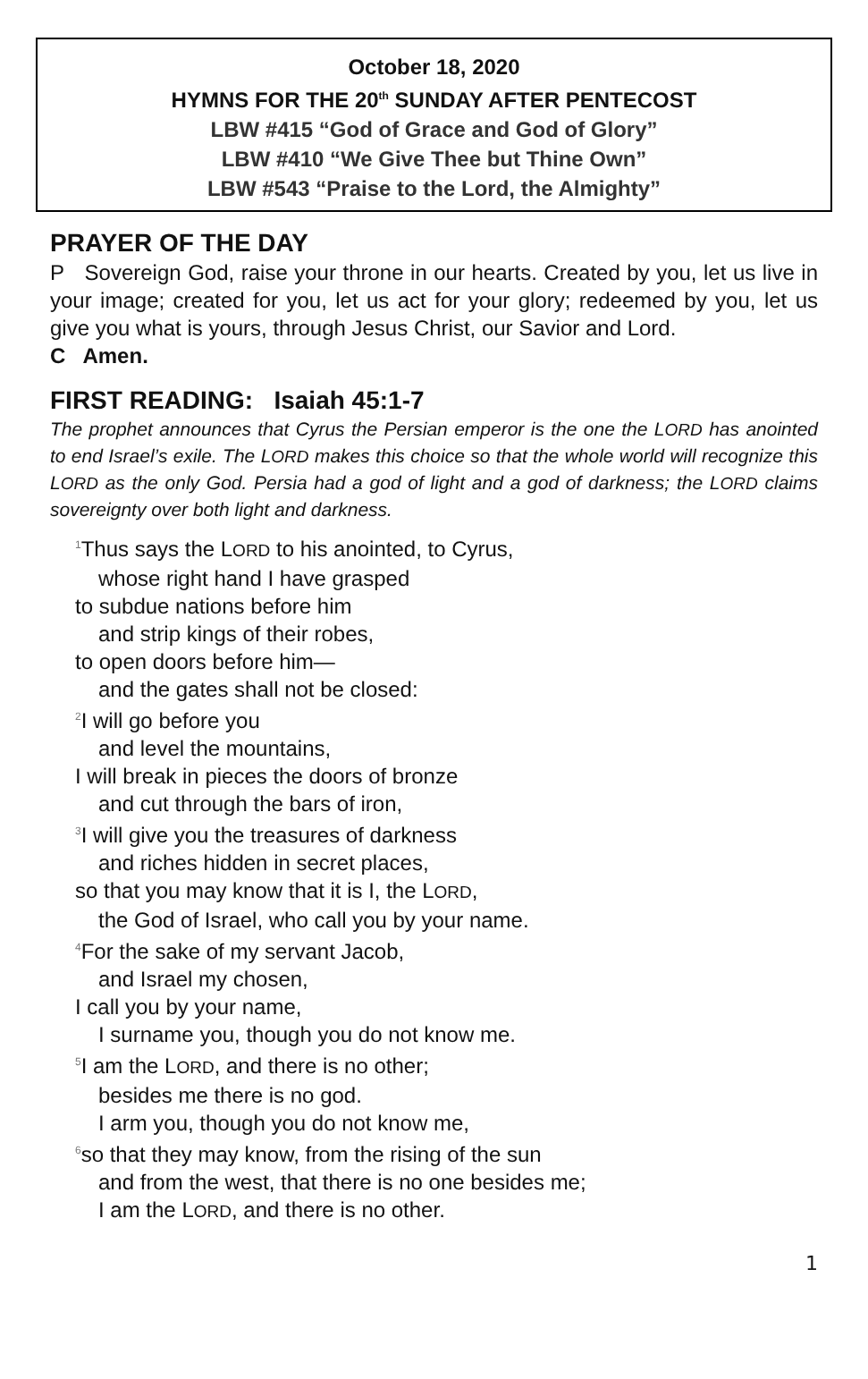October 18, 2020
HYMNS FOR THE 20<sup>th</sup> SUNDAY AFTER PENTECOST
LBW #415 “God of Grace and God of Glory”
LBW #410 “We Give Thee but Thine Own”
LBW #543 “Praise to the Lord, the Almighty”
PRAYER OF THE DAY
P Sovereign God, raise your throne in our hearts. Created by you, let us live in your image; created for you, let us act for your glory; redeemed by you, let us give you what is yours, through Jesus Christ, our Savior and Lord.
C Amen.
FIRST READING: Isaiah 45:1-7
The prophet announces that Cyrus the Persian emperor is the one the LORD has anointed to end Israel’s exile. The LORD makes this choice so that the whole world will recognize this LORD as the only God. Persia had a god of light and a god of darkness; the LORD claims sovereignty over both light and darkness.
<sup>1</sup> Thus says the LORD to his anointed, to Cyrus,
whose right hand I have grasped
to subdue nations before him
and strip kings of their robes,
to open doors before him—
and the gates shall not be closed:
<sup>2</sup> I will go before you
and level the mountains,
I will break in pieces the doors of bronze
and cut through the bars of iron,
<sup>3</sup> I will give you the treasures of darkness
and riches hidden in secret places,
so that you may know that it is I, the LORD,
the God of Israel, who call you by your name.
<sup>4</sup> For the sake of my servant Jacob,
and Israel my chosen,
I call you by your name,
I surname you, though you do not know me.
<sup>5</sup> I am the LORD, and there is no other;
besides me there is no god.
I arm you, though you do not know me,
<sup>6</sup> so that they may know, from the rising of the sun
and from the west, that there is no one besides me;
I am the LORD, and there is no other.
1